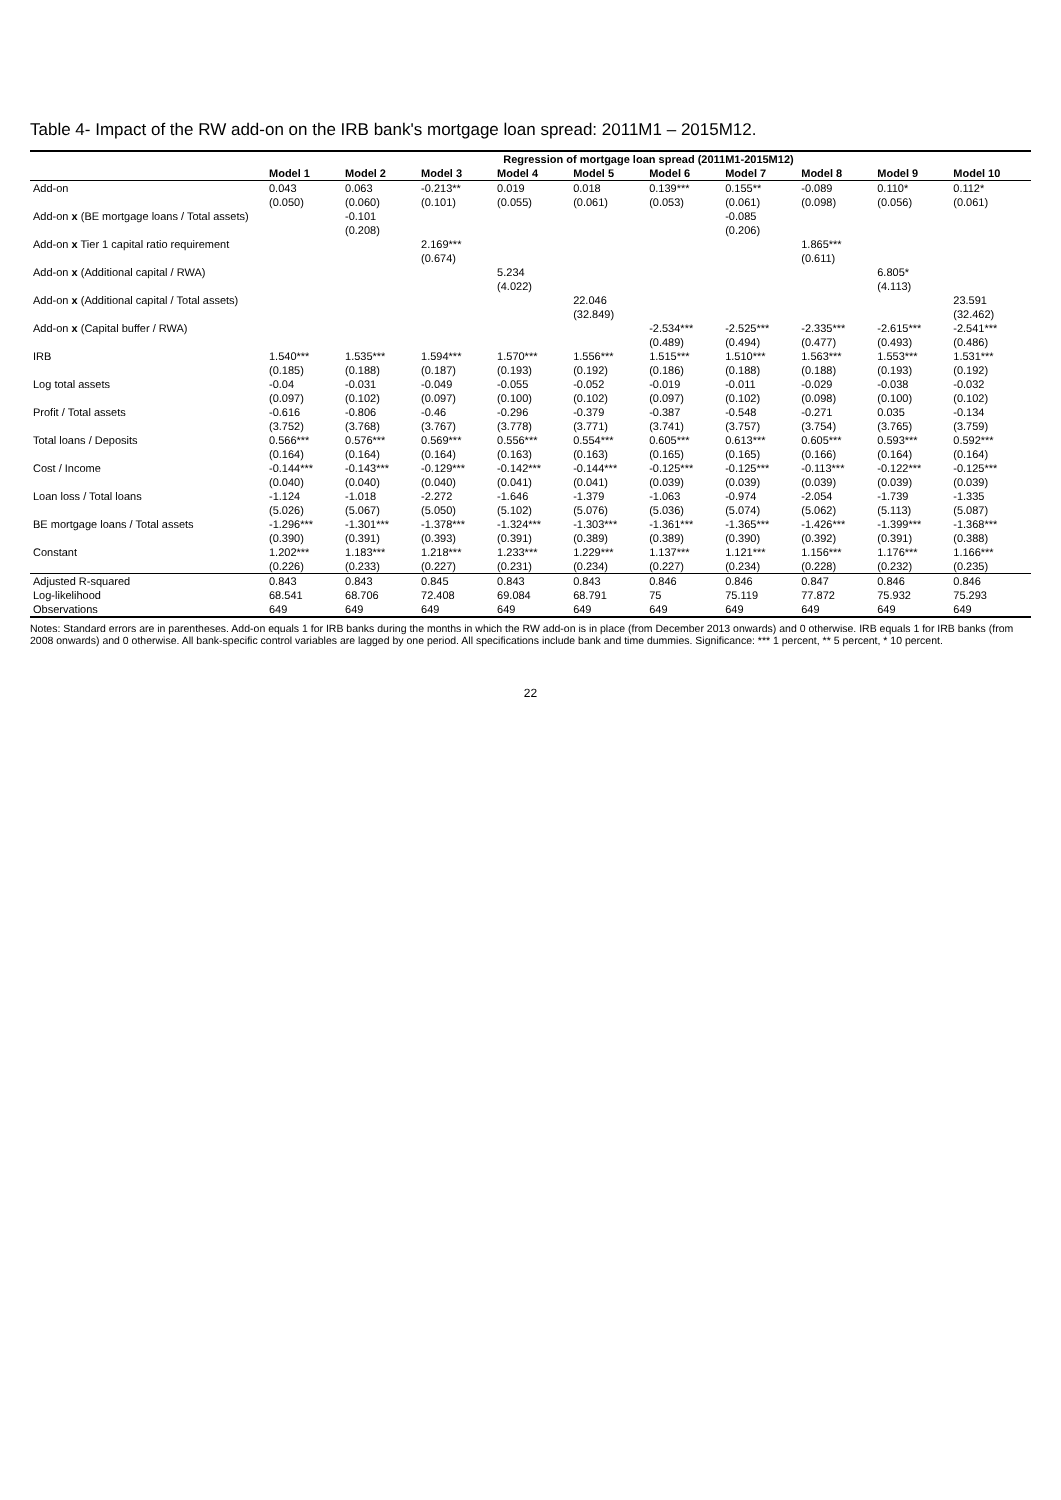Table 4- Impact of the RW add-on on the IRB bank's mortgage loan spread: 2011M1 – 2015M12.
| | Regression of mortgage loan spread (2011M1-2015M12) | | | | | | | | | |
| --- | --- | --- | --- | --- | --- | --- | --- | --- | --- | --- |
| | Model 1 | Model 2 | Model 3 | Model 4 | Model 5 | Model 6 | Model 7 | Model 8 | Model 9 | Model 10 |
| Add-on | 0.043 | 0.063 | -0.213** | 0.019 | 0.018 | 0.139*** | 0.155** | -0.089 | 0.110* | 0.112* |
| | (0.050) | (0.060) | (0.101) | (0.055) | (0.061) | (0.053) | (0.061) | (0.098) | (0.056) | (0.061) |
| Add-on x (BE mortgage loans / Total assets) | | -0.101 | | | | | -0.085 | | | |
| | | (0.208) | | | | | (0.206) | | | |
| Add-on x Tier 1 capital ratio requirement | | | 2.169*** | | | | | 1.865*** | | |
| | | | (0.674) | | | | | (0.611) | | |
| Add-on x (Additional capital / RWA) | | | | 5.234 | | | | | 6.805* | |
| | | | | (4.022) | | | | | (4.113) | |
| Add-on x (Additional capital / Total assets) | | | | | 22.046 | | | | | 23.591 |
| | | | | | (32.849) | | | | | (32.462) |
| Add-on x (Capital buffer / RWA) | | | | | | -2.534*** | -2.525*** | -2.335*** | -2.615*** | -2.541*** |
| | | | | | | (0.489) | (0.494) | (0.477) | (0.493) | (0.486) |
| IRB | 1.540*** | 1.535*** | 1.594*** | 1.570*** | 1.556*** | 1.515*** | 1.510*** | 1.563*** | 1.553*** | 1.531*** |
| | (0.185) | (0.188) | (0.187) | (0.193) | (0.192) | (0.186) | (0.188) | (0.188) | (0.193) | (0.192) |
| Log total assets | -0.04 | -0.031 | -0.049 | -0.055 | -0.052 | -0.019 | -0.011 | -0.029 | -0.038 | -0.032 |
| | (0.097) | (0.102) | (0.097) | (0.100) | (0.102) | (0.097) | (0.102) | (0.098) | (0.100) | (0.102) |
| Profit / Total assets | -0.616 | -0.806 | -0.46 | -0.296 | -0.379 | -0.387 | -0.548 | -0.271 | 0.035 | -0.134 |
| | (3.752) | (3.768) | (3.767) | (3.778) | (3.771) | (3.741) | (3.757) | (3.754) | (3.765) | (3.759) |
| Total loans / Deposits | 0.566*** | 0.576*** | 0.569*** | 0.556*** | 0.554*** | 0.605*** | 0.613*** | 0.605*** | 0.593*** | 0.592*** |
| | (0.164) | (0.164) | (0.164) | (0.163) | (0.163) | (0.165) | (0.165) | (0.166) | (0.164) | (0.164) |
| Cost / Income | -0.144*** | -0.143*** | -0.129*** | -0.142*** | -0.144*** | -0.125*** | -0.125*** | -0.113*** | -0.122*** | -0.125*** |
| | (0.040) | (0.040) | (0.040) | (0.041) | (0.041) | (0.039) | (0.039) | (0.039) | (0.039) | (0.039) |
| Loan loss / Total loans | -1.124 | -1.018 | -2.272 | -1.646 | -1.379 | -1.063 | -0.974 | -2.054 | -1.739 | -1.335 |
| | (5.026) | (5.067) | (5.050) | (5.102) | (5.076) | (5.036) | (5.074) | (5.062) | (5.113) | (5.087) |
| BE mortgage loans / Total assets | -1.296*** | -1.301*** | -1.378*** | -1.324*** | -1.303*** | -1.361*** | -1.365*** | -1.426*** | -1.399*** | -1.368*** |
| | (0.390) | (0.391) | (0.393) | (0.391) | (0.389) | (0.389) | (0.390) | (0.392) | (0.391) | (0.388) |
| Constant | 1.202*** | 1.183*** | 1.218*** | 1.233*** | 1.229*** | 1.137*** | 1.121*** | 1.156*** | 1.176*** | 1.166*** |
| | (0.226) | (0.233) | (0.227) | (0.231) | (0.234) | (0.227) | (0.234) | (0.228) | (0.232) | (0.235) |
| Adjusted R-squared | 0.843 | 0.843 | 0.845 | 0.843 | 0.843 | 0.846 | 0.846 | 0.847 | 0.846 | 0.846 |
| Log-likelihood | 68.541 | 68.706 | 72.408 | 69.084 | 68.791 | 75 | 75.119 | 77.872 | 75.932 | 75.293 |
| Observations | 649 | 649 | 649 | 649 | 649 | 649 | 649 | 649 | 649 | 649 |
Notes: Standard errors are in parentheses. Add-on equals 1 for IRB banks during the months in which the RW add-on is in place (from December 2013 onwards) and 0 otherwise. IRB equals 1 for IRB banks (from 2008 onwards) and 0 otherwise. All bank-specific control variables are lagged by one period. All specifications include bank and time dummies. Significance: *** 1 percent, ** 5 percent, * 10 percent.
22